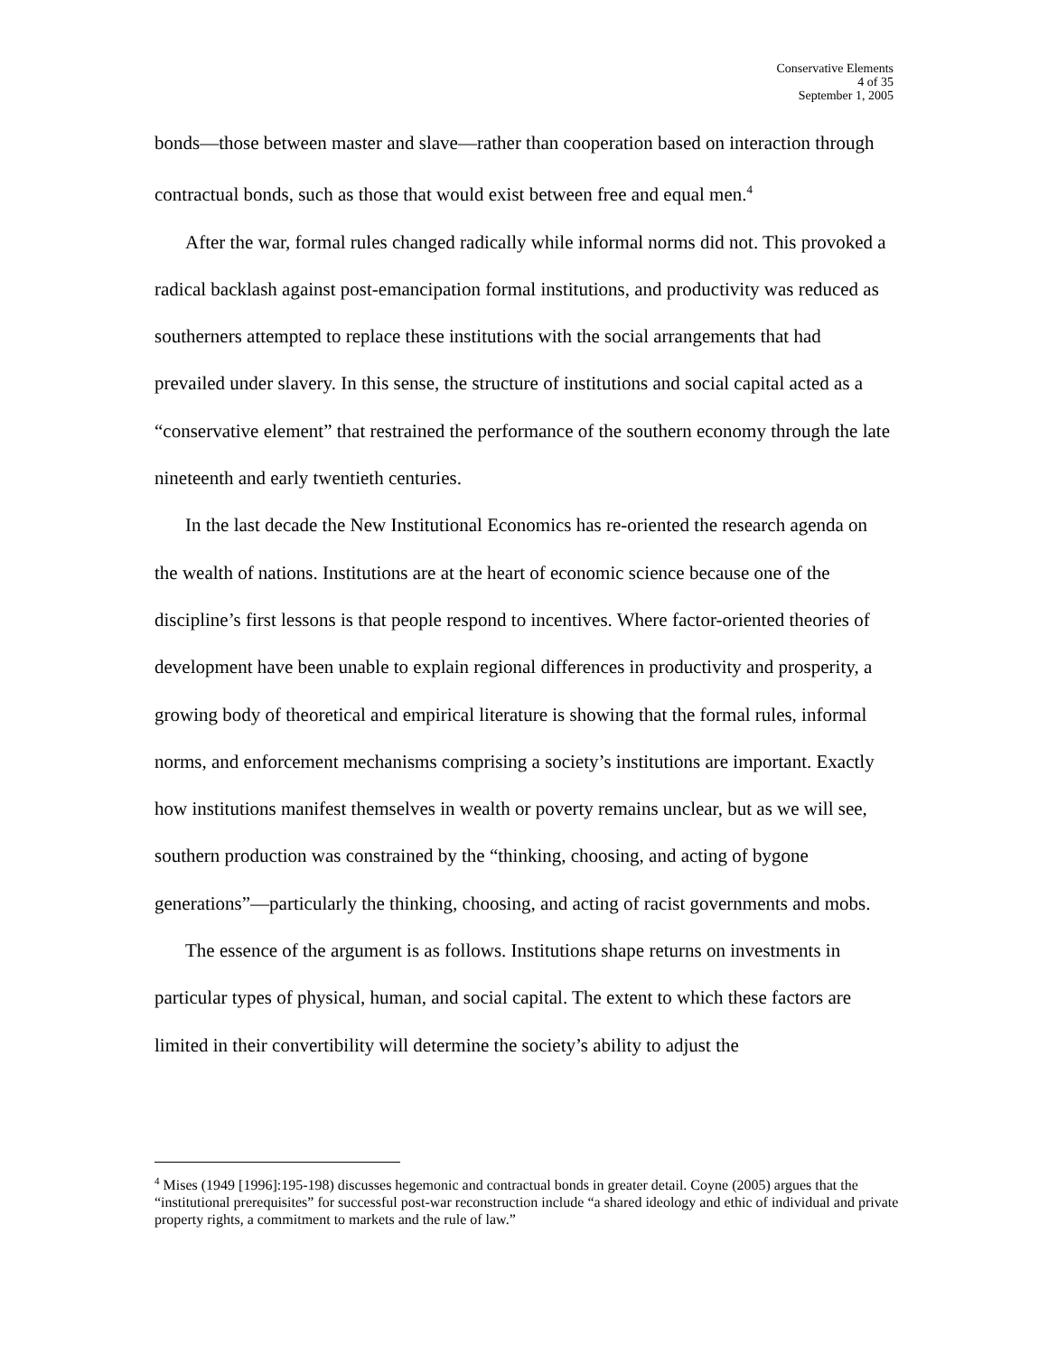Conservative Elements
4 of 35
September 1, 2005
bonds—those between master and slave—rather than cooperation based on interaction through contractual bonds, such as those that would exist between free and equal men.<sup>4</sup>
After the war, formal rules changed radically while informal norms did not. This provoked a radical backlash against post-emancipation formal institutions, and productivity was reduced as southerners attempted to replace these institutions with the social arrangements that had prevailed under slavery. In this sense, the structure of institutions and social capital acted as a “conservative element” that restrained the performance of the southern economy through the late nineteenth and early twentieth centuries.
In the last decade the New Institutional Economics has re-oriented the research agenda on the wealth of nations. Institutions are at the heart of economic science because one of the discipline’s first lessons is that people respond to incentives. Where factor-oriented theories of development have been unable to explain regional differences in productivity and prosperity, a growing body of theoretical and empirical literature is showing that the formal rules, informal norms, and enforcement mechanisms comprising a society’s institutions are important. Exactly how institutions manifest themselves in wealth or poverty remains unclear, but as we will see, southern production was constrained by the “thinking, choosing, and acting of bygone generations”—particularly the thinking, choosing, and acting of racist governments and mobs.
The essence of the argument is as follows. Institutions shape returns on investments in particular types of physical, human, and social capital. The extent to which these factors are limited in their convertibility will determine the society’s ability to adjust the
<sup>4</sup> Mises (1949 [1996]:195-198) discusses hegemonic and contractual bonds in greater detail. Coyne (2005) argues that the “institutional prerequisites” for successful post-war reconstruction include “a shared ideology and ethic of individual and private property rights, a commitment to markets and the rule of law.”